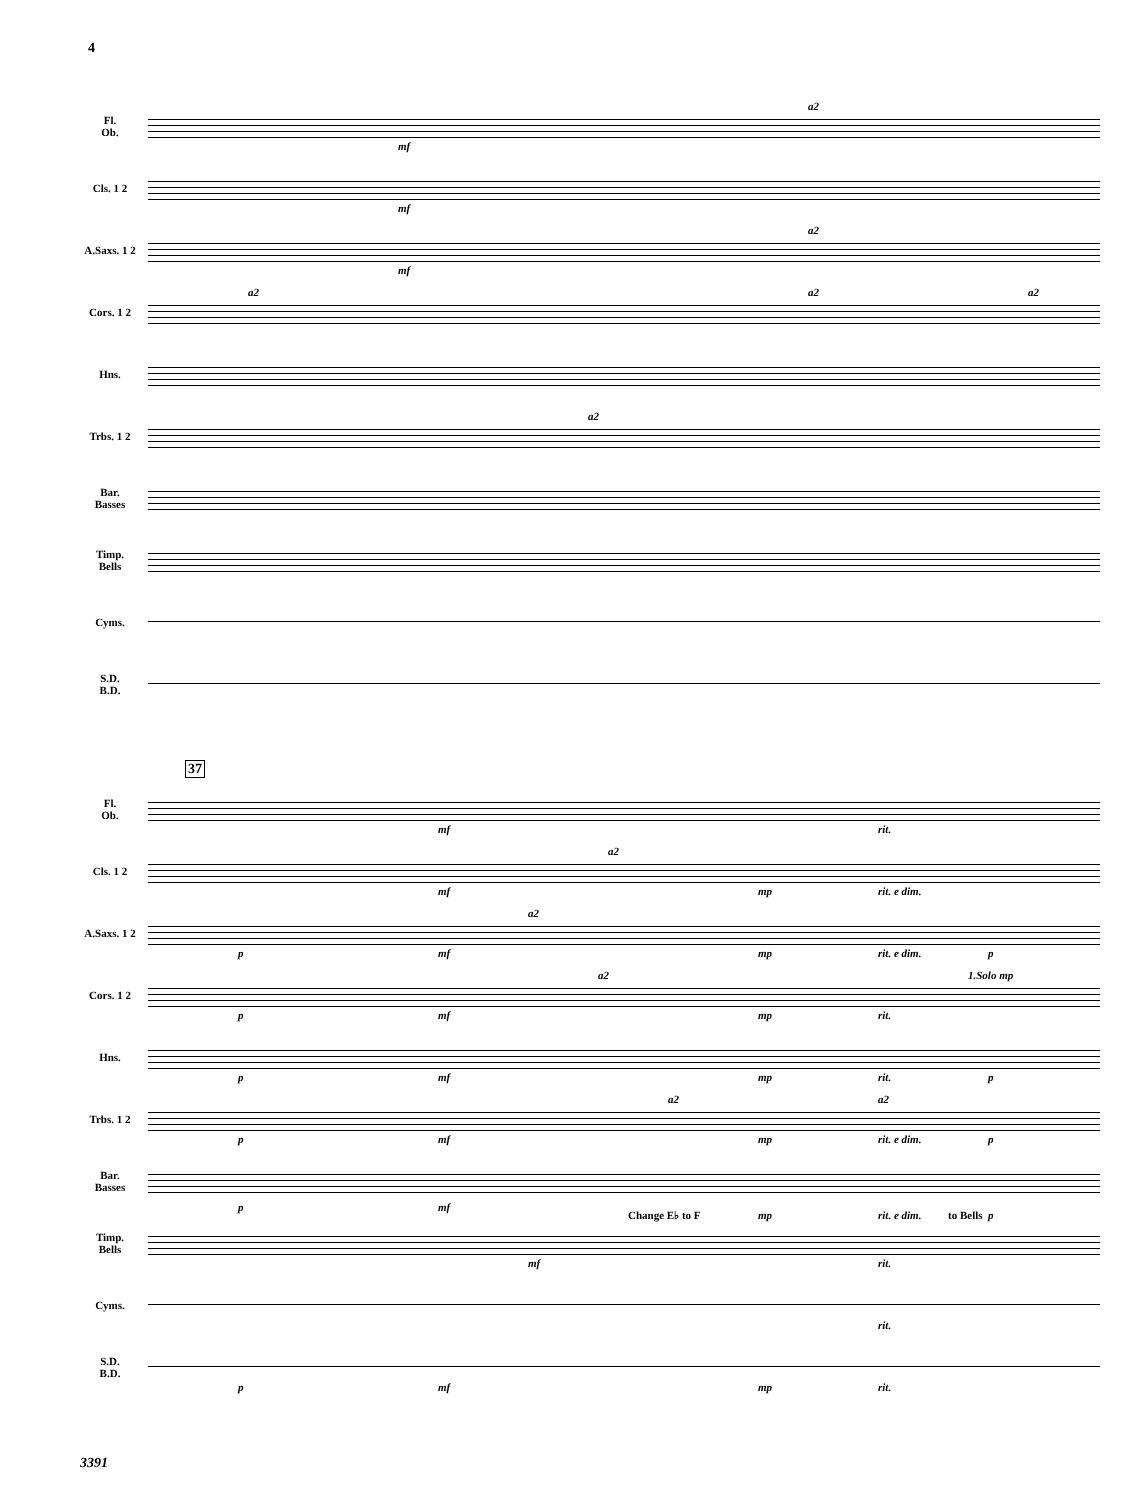4
Fl.
Ob.
mf
a2
Cls. 1 2
mf
A.Saxs. 1 2
mf
a2
Cors. 1 2
a2 a2 a2
Hns.
Trbs. 1 2
a2
Bar.
Basses
Timp.
Bells
Cyms.
S.D.
B.D.
37
Fl.
Ob.
mf rit.
Cls. 1 2
mf
a2
mp rit. e dim.
A.Saxs. 1 2
p mf
a2
mp rit. e dim. p
Cors. 1 2
a2 1.Solo mp
p mf mp rit.
Hns.
p mf mp rit. p
Trbs. 1 2
a2 a2
p mf mp rit. e dim. p
Bar.
Basses
p mf
Change E♭ to F mp rit. e dim. to Bells p
Timp.
Bells
mf rit.
Cyms.
rit.
S.D.
B.D.
p mf mp rit.
3391